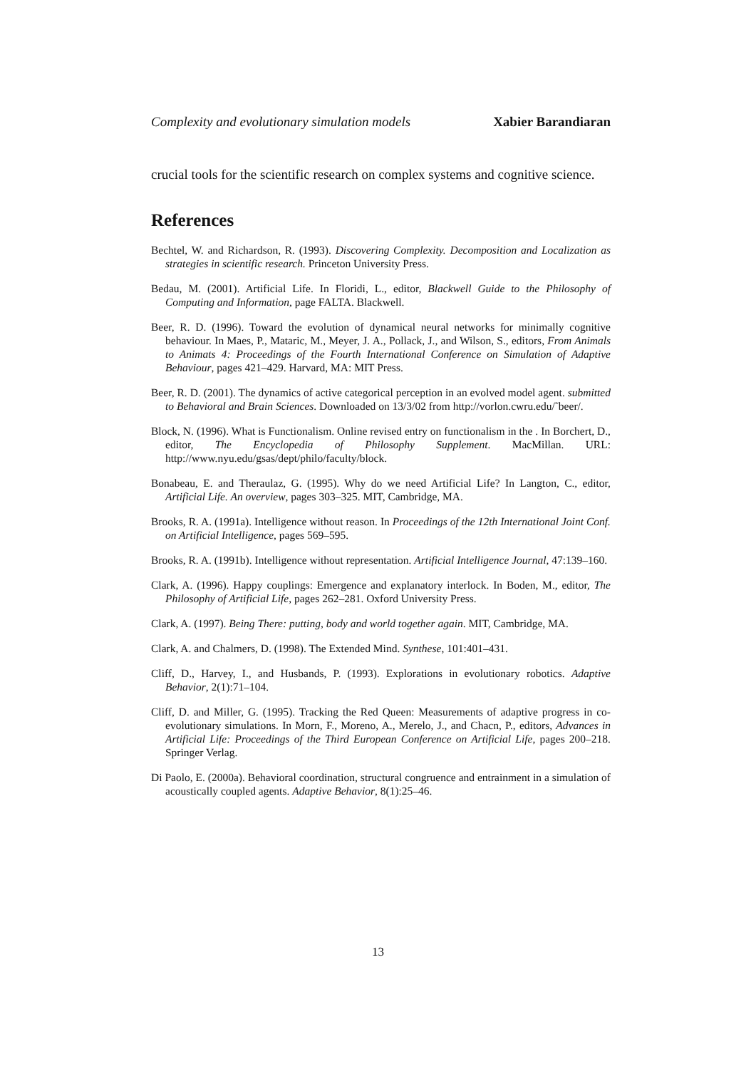Complexity and evolutionary simulation models Xabier Barandiaran
crucial tools for the scientific research on complex systems and cognitive science.
References
Bechtel, W. and Richardson, R. (1993). Discovering Complexity. Decomposition and Localization as strategies in scientific research. Princeton University Press.
Bedau, M. (2001). Artificial Life. In Floridi, L., editor, Blackwell Guide to the Philosophy of Computing and Information, page FALTA. Blackwell.
Beer, R. D. (1996). Toward the evolution of dynamical neural networks for minimally cognitive behaviour. In Maes, P., Mataric, M., Meyer, J. A., Pollack, J., and Wilson, S., editors, From Animals to Animats 4: Proceedings of the Fourth International Conference on Simulation of Adaptive Behaviour, pages 421–429. Harvard, MA: MIT Press.
Beer, R. D. (2001). The dynamics of active categorical perception in an evolved model agent. submitted to Behavioral and Brain Sciences. Downloaded on 13/3/02 from http://vorlon.cwru.edu/˜beer/.
Block, N. (1996). What is Functionalism. Online revised entry on functionalism in the . In Borchert, D., editor, The Encyclopedia of Philosophy Supplement. MacMillan. URL: http://www.nyu.edu/gsas/dept/philo/faculty/block.
Bonabeau, E. and Theraulaz, G. (1995). Why do we need Artificial Life? In Langton, C., editor, Artificial Life. An overview, pages 303–325. MIT, Cambridge, MA.
Brooks, R. A. (1991a). Intelligence without reason. In Proceedings of the 12th International Joint Conf. on Artificial Intelligence, pages 569–595.
Brooks, R. A. (1991b). Intelligence without representation. Artificial Intelligence Journal, 47:139–160.
Clark, A. (1996). Happy couplings: Emergence and explanatory interlock. In Boden, M., editor, The Philosophy of Artificial Life, pages 262–281. Oxford University Press.
Clark, A. (1997). Being There: putting, body and world together again. MIT, Cambridge, MA.
Clark, A. and Chalmers, D. (1998). The Extended Mind. Synthese, 101:401–431.
Cliff, D., Harvey, I., and Husbands, P. (1993). Explorations in evolutionary robotics. Adaptive Behavior, 2(1):71–104.
Cliff, D. and Miller, G. (1995). Tracking the Red Queen: Measurements of adaptive progress in co-evolutionary simulations. In Morn, F., Moreno, A., Merelo, J., and Chacn, P., editors, Advances in Artificial Life: Proceedings of the Third European Conference on Artificial Life, pages 200–218. Springer Verlag.
Di Paolo, E. (2000a). Behavioral coordination, structural congruence and entrainment in a simulation of acoustically coupled agents. Adaptive Behavior, 8(1):25–46.
13